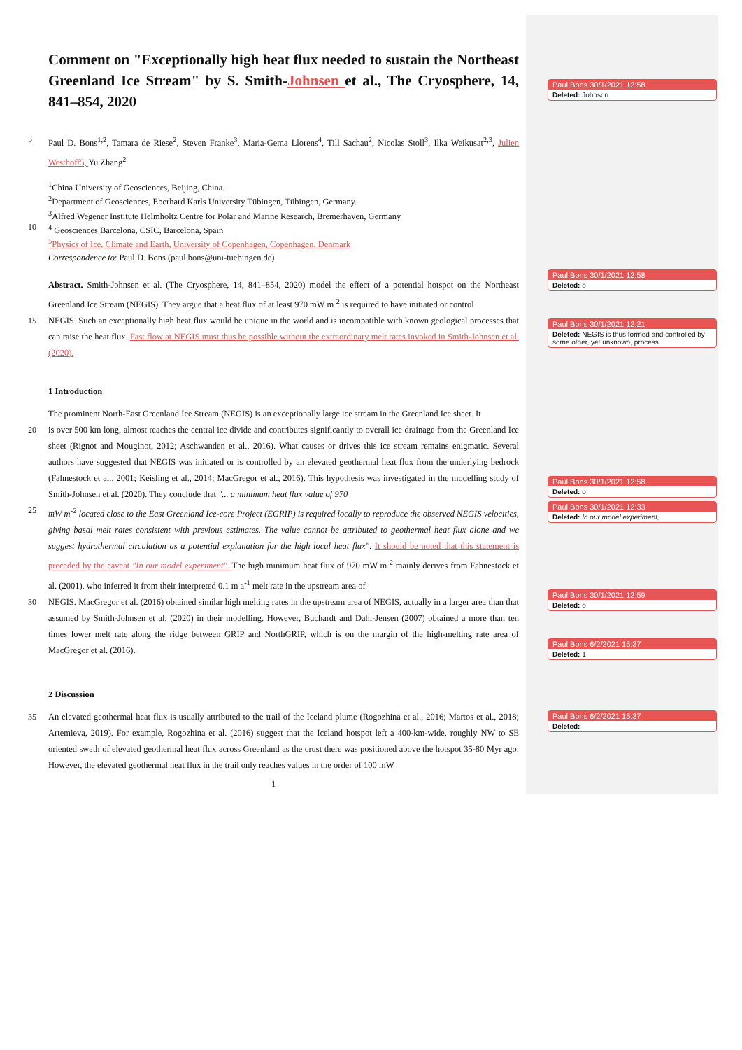Comment on "Exceptionally high heat flux needed to sustain the Northeast Greenland Ice Stream" by S. Smith-Johnsen et al., The Cryosphere, 14, 841–854, 2020
5 Paul D. Bons<sup>1,2</sup>, Tamara de Riese<sup>2</sup>, Steven Franke<sup>3</sup>, Maria-Gema Llorens<sup>4</sup>, Till Sachau<sup>2</sup>, Nicolas Stoll<sup>3</sup>, Ilka Weikusat<sup>2,3</sup>, Julien Westhoff5, Yu Zhang<sup>2</sup>
<sup>1</sup> China University of Geosciences, Beijing, China.
<sup>2</sup> Department of Geosciences, Eberhard Karls University Tübingen, Tübingen, Germany.
<sup>3</sup> Alfred Wegener Institute Helmholtz Centre for Polar and Marine Research, Bremerhaven, Germany
10<sup>4</sup> Geosciences Barcelona, CSIC, Barcelona, Spain
<sup>5</sup> Physics of Ice, Climate and Earth, University of Copenhagen, Copenhagen, Denmark
Correspondence to: Paul D. Bons (paul.bons@uni-tuebingen.de)
Abstract. Smith-Johnsen et al. (The Cryosphere, 14, 841–854, 2020) model the effect of a potential hotspot on the Northeast Greenland Ice Stream (NEGIS). They argue that a heat flux of at least 970 mW m<sup>-2</sup> is required to have initiated or control
15 NEGIS. Such an exceptionally high heat flux would be unique in the world and is incompatible with known geological processes that can raise the heat flux. Fast flow at NEGIS must thus be possible without the extraordinary melt rates invoked in Smith-Johnsen et al. (2020).
1 Introduction
The prominent North-East Greenland Ice Stream (NEGIS) is an exceptionally large ice stream in the Greenland Ice sheet. It
20 is over 500 km long, almost reaches the central ice divide and contributes significantly to overall ice drainage from the Greenland Ice sheet (Rignot and Mouginot, 2012; Aschwanden et al., 2016). What causes or drives this ice stream remains enigmatic. Several authors have suggested that NEGIS was initiated or is controlled by an elevated geothermal heat flux from the underlying bedrock (Fahnestock et al., 2001; Keisling et al., 2014; MacGregor et al., 2016). This hypothesis was investigated in the modelling study of Smith-Johnsen et al. (2020). They conclude that "... a minimum heat flux value of 970
25 mW m<sup>-2</sup> located close to the East Greenland Ice-core Project (EGRIP) is required locally to reproduce the observed NEGIS velocities, giving basal melt rates consistent with previous estimates. The value cannot be attributed to geothermal heat flux alone and we suggest hydrothermal circulation as a potential explanation for the high local heat flux". It should be noted that this statement is preceded by the caveat "In our model experiment". The high minimum heat flux of 970 mW m<sup>-2</sup> mainly derives from Fahnestock et al. (2001), who inferred it from their interpreted 0.1 m a<sup>-1</sup> melt rate in the upstream area of
30 NEGIS. MacGregor et al. (2016) obtained similar high melting rates in the upstream area of NEGIS, actually in a larger area than that assumed by Smith-Johnsen et al. (2020) in their modelling. However, Buchardt and Dahl-Jensen (2007) obtained a more than ten times lower melt rate along the ridge between GRIP and NorthGRIP, which is on the margin of the high-melting rate area of MacGregor et al. (2016).
2 Discussion
35 An elevated geothermal heat flux is usually attributed to the trail of the Iceland plume (Rogozhina et al., 2016; Martos et al., 2018; Artemieva, 2019). For example, Rogozhina et al. (2016) suggest that the Iceland hotspot left a 400-km-wide, roughly NW to SE oriented swath of elevated geothermal heat flux across Greenland as the crust there was positioned above the hotspot 35-80 Myr ago. However, the elevated geothermal heat flux in the trail only reaches values in the order of 100 mW
1
Paul Bons 30/1/2021 12:58
Deleted: Johnson
Paul Bons 30/1/2021 12:58
Deleted: o
Paul Bons 30/1/2021 12:21
Deleted: NEGIS is thus formed and controlled by some other, yet unknown, process.
Paul Bons 30/1/2021 12:58
Deleted: o
Paul Bons 30/1/2021 12:33
Deleted: In our model experiment,
Paul Bons 30/1/2021 12:59
Deleted: o
Paul Bons 6/2/2021 15:37
Deleted: 1
Paul Bons 6/2/2021 15:37
Deleted: